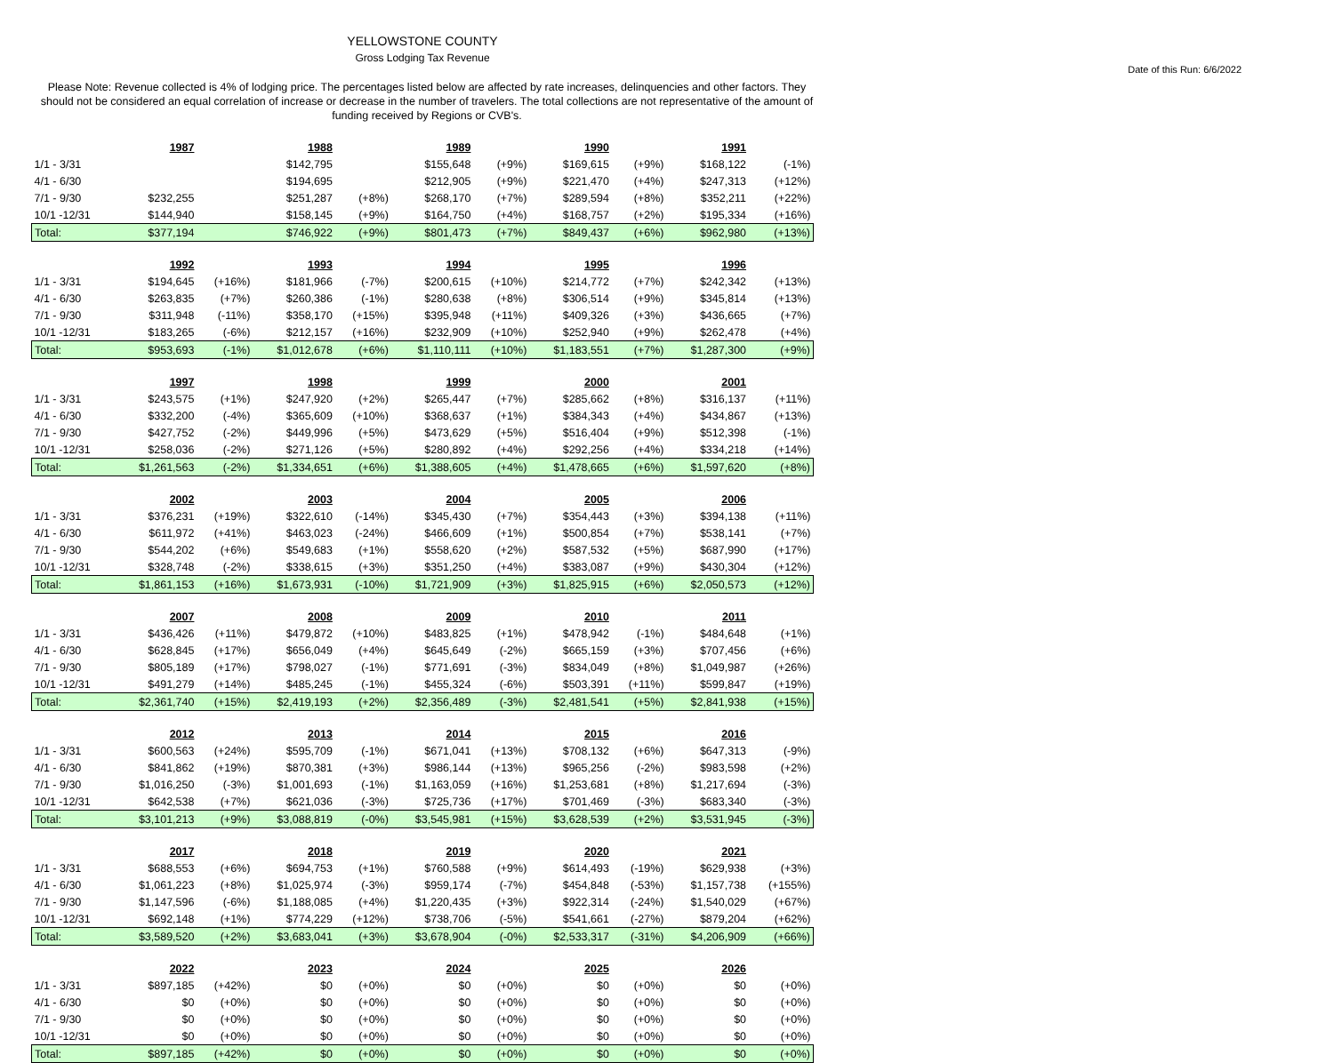YELLOWSTONE COUNTY
Gross Lodging Tax Revenue
Date of this Run: 6/6/2022
Please Note: Revenue collected is 4% of lodging price. The percentages listed below are affected by rate increases, delinquencies and other factors. They should not be considered an equal correlation of increase or decrease in the number of travelers. The total collections are not representative of the amount of funding received by Regions or CVB's.
| | 1987 | | 1988 | | 1989 | | 1990 | | 1991 | |
| 1/1 - 3/31 | | | $142,795 | | $155,648 | (+9%) | $169,615 | (+9%) | $168,122 | (-1%) |
| 4/1 - 6/30 | | | $194,695 | | $212,905 | (+9%) | $221,470 | (+4%) | $247,313 | (+12%) |
| 7/1 - 9/30 | $232,255 | | $251,287 | (+8%) | $268,170 | (+7%) | $289,594 | (+8%) | $352,211 | (+22%) |
| 10/1 -12/31 | $144,940 | | $158,145 | (+9%) | $164,750 | (+4%) | $168,757 | (+2%) | $195,334 | (+16%) |
| Total: | $377,194 | | $746,922 | (+9%) | $801,473 | (+7%) | $849,437 | (+6%) | $962,980 | (+13%) |
| | 1992 | | 1993 | | 1994 | | 1995 | | 1996 | |
| 1/1 - 3/31 | $194,645 | (+16%) | $181,966 | (-7%) | $200,615 | (+10%) | $214,772 | (+7%) | $242,342 | (+13%) |
| 4/1 - 6/30 | $263,835 | (+7%) | $260,386 | (-1%) | $280,638 | (+8%) | $306,514 | (+9%) | $345,814 | (+13%) |
| 7/1 - 9/30 | $311,948 | (-11%) | $358,170 | (+15%) | $395,948 | (+11%) | $409,326 | (+3%) | $436,665 | (+7%) |
| 10/1 -12/31 | $183,265 | (-6%) | $212,157 | (+16%) | $232,909 | (+10%) | $252,940 | (+9%) | $262,478 | (+4%) |
| Total: | $953,693 | (-1%) | $1,012,678 | (+6%) | $1,110,111 | (+10%) | $1,183,551 | (+7%) | $1,287,300 | (+9%) |
| | 1997 | | 1998 | | 1999 | | 2000 | | 2001 | |
| 1/1 - 3/31 | $243,575 | (+1%) | $247,920 | (+2%) | $265,447 | (+7%) | $285,662 | (+8%) | $316,137 | (+11%) |
| 4/1 - 6/30 | $332,200 | (-4%) | $365,609 | (+10%) | $368,637 | (+1%) | $384,343 | (+4%) | $434,867 | (+13%) |
| 7/1 - 9/30 | $427,752 | (-2%) | $449,996 | (+5%) | $473,629 | (+5%) | $516,404 | (+9%) | $512,398 | (-1%) |
| 10/1 -12/31 | $258,036 | (-2%) | $271,126 | (+5%) | $280,892 | (+4%) | $292,256 | (+4%) | $334,218 | (+14%) |
| Total: | $1,261,563 | (-2%) | $1,334,651 | (+6%) | $1,388,605 | (+4%) | $1,478,665 | (+6%) | $1,597,620 | (+8%) |
| | 2002 | | 2003 | | 2004 | | 2005 | | 2006 | |
| 1/1 - 3/31 | $376,231 | (+19%) | $322,610 | (-14%) | $345,430 | (+7%) | $354,443 | (+3%) | $394,138 | (+11%) |
| 4/1 - 6/30 | $611,972 | (+41%) | $463,023 | (-24%) | $466,609 | (+1%) | $500,854 | (+7%) | $538,141 | (+7%) |
| 7/1 - 9/30 | $544,202 | (+6%) | $549,683 | (+1%) | $558,620 | (+2%) | $587,532 | (+5%) | $687,990 | (+17%) |
| 10/1 -12/31 | $328,748 | (-2%) | $338,615 | (+3%) | $351,250 | (+4%) | $383,087 | (+9%) | $430,304 | (+12%) |
| Total: | $1,861,153 | (+16%) | $1,673,931 | (-10%) | $1,721,909 | (+3%) | $1,825,915 | (+6%) | $2,050,573 | (+12%) |
| | 2007 | | 2008 | | 2009 | | 2010 | | 2011 | |
| 1/1 - 3/31 | $436,426 | (+11%) | $479,872 | (+10%) | $483,825 | (+1%) | $478,942 | (-1%) | $484,648 | (+1%) |
| 4/1 - 6/30 | $628,845 | (+17%) | $656,049 | (+4%) | $645,649 | (-2%) | $665,159 | (+3%) | $707,456 | (+6%) |
| 7/1 - 9/30 | $805,189 | (+17%) | $798,027 | (-1%) | $771,691 | (-3%) | $834,049 | (+8%) | $1,049,987 | (+26%) |
| 10/1 -12/31 | $491,279 | (+14%) | $485,245 | (-1%) | $455,324 | (-6%) | $503,391 | (+11%) | $599,847 | (+19%) |
| Total: | $2,361,740 | (+15%) | $2,419,193 | (+2%) | $2,356,489 | (-3%) | $2,481,541 | (+5%) | $2,841,938 | (+15%) |
| | 2012 | | 2013 | | 2014 | | 2015 | | 2016 | |
| 1/1 - 3/31 | $600,563 | (+24%) | $595,709 | (-1%) | $671,041 | (+13%) | $708,132 | (+6%) | $647,313 | (-9%) |
| 4/1 - 6/30 | $841,862 | (+19%) | $870,381 | (+3%) | $986,144 | (+13%) | $965,256 | (-2%) | $983,598 | (+2%) |
| 7/1 - 9/30 | $1,016,250 | (-3%) | $1,001,693 | (-1%) | $1,163,059 | (+16%) | $1,253,681 | (+8%) | $1,217,694 | (-3%) |
| 10/1 -12/31 | $642,538 | (+7%) | $621,036 | (-3%) | $725,736 | (+17%) | $701,469 | (-3%) | $683,340 | (-3%) |
| Total: | $3,101,213 | (+9%) | $3,088,819 | (-0%) | $3,545,981 | (+15%) | $3,628,539 | (+2%) | $3,531,945 | (-3%) |
| | 2017 | | 2018 | | 2019 | | 2020 | | 2021 | |
| 1/1 - 3/31 | $688,553 | (+6%) | $694,753 | (+1%) | $760,588 | (+9%) | $614,493 | (-19%) | $629,938 | (+3%) |
| 4/1 - 6/30 | $1,061,223 | (+8%) | $1,025,974 | (-3%) | $959,174 | (-7%) | $454,848 | (-53%) | $1,157,738 | (+155%) |
| 7/1 - 9/30 | $1,147,596 | (-6%) | $1,188,085 | (+4%) | $1,220,435 | (+3%) | $922,314 | (-24%) | $1,540,029 | (+67%) |
| 10/1 -12/31 | $692,148 | (+1%) | $774,229 | (+12%) | $738,706 | (-5%) | $541,661 | (-27%) | $879,204 | (+62%) |
| Total: | $3,589,520 | (+2%) | $3,683,041 | (+3%) | $3,678,904 | (-0%) | $2,533,317 | (-31%) | $4,206,909 | (+66%) |
| | 2022 | | 2023 | | 2024 | | 2025 | | 2026 | |
| 1/1 - 3/31 | $897,185 | (+42%) | $0 | (+0%) | $0 | (+0%) | $0 | (+0%) | $0 | (+0%) |
| 4/1 - 6/30 | $0 | (+0%) | $0 | (+0%) | $0 | (+0%) | $0 | (+0%) | $0 | (+0%) |
| 7/1 - 9/30 | $0 | (+0%) | $0 | (+0%) | $0 | (+0%) | $0 | (+0%) | $0 | (+0%) |
| 10/1 -12/31 | $0 | (+0%) | $0 | (+0%) | $0 | (+0%) | $0 | (+0%) | $0 | (+0%) |
| Total: | $897,185 | (+42%) | $0 | (+0%) | $0 | (+0%) | $0 | (+0%) | $0 | (+0%) |